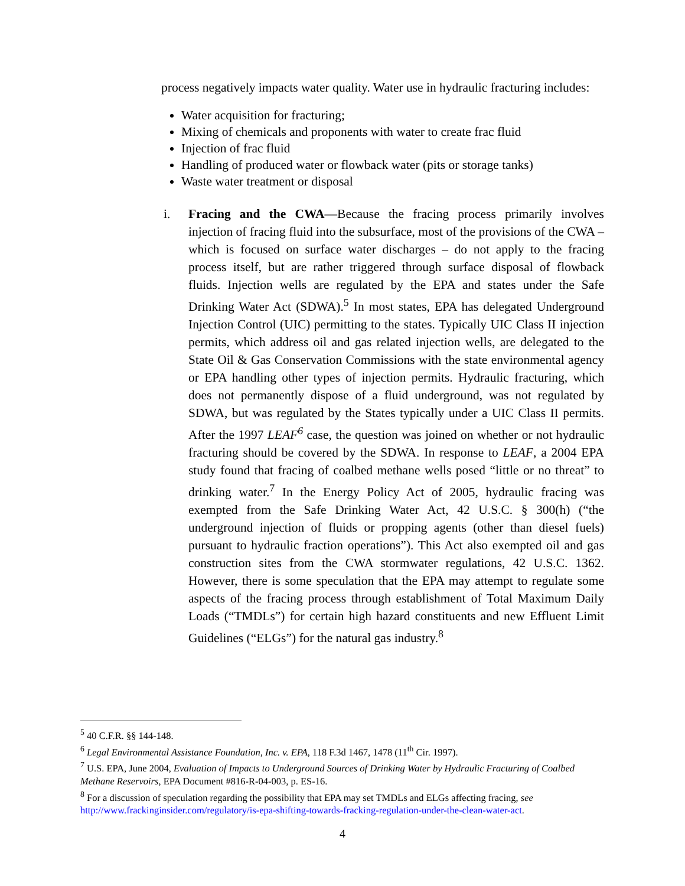process negatively impacts water quality. Water use in hydraulic fracturing includes:
Water acquisition for fracturing;
Mixing of chemicals and proponents with water to create frac fluid
Injection of frac fluid
Handling of produced water or flowback water (pits or storage tanks)
Waste water treatment or disposal
i. Fracing and the CWA—Because the fracing process primarily involves injection of fracing fluid into the subsurface, most of the provisions of the CWA – which is focused on surface water discharges – do not apply to the fracing process itself, but are rather triggered through surface disposal of flowback fluids. Injection wells are regulated by the EPA and states under the Safe Drinking Water Act (SDWA).<sup>5</sup> In most states, EPA has delegated Underground Injection Control (UIC) permitting to the states. Typically UIC Class II injection permits, which address oil and gas related injection wells, are delegated to the State Oil & Gas Conservation Commissions with the state environmental agency or EPA handling other types of injection permits. Hydraulic fracturing, which does not permanently dispose of a fluid underground, was not regulated by SDWA, but was regulated by the States typically under a UIC Class II permits. After the 1997 LEAF<sup>6</sup> case, the question was joined on whether or not hydraulic fracturing should be covered by the SDWA. In response to LEAF, a 2004 EPA study found that fracing of coalbed methane wells posed “little or no threat” to drinking water.<sup>7</sup> In the Energy Policy Act of 2005, hydraulic fracing was exempted from the Safe Drinking Water Act, 42 U.S.C. § 300(h) (“the underground injection of fluids or propping agents (other than diesel fuels) pursuant to hydraulic fraction operations”). This Act also exempted oil and gas construction sites from the CWA stormwater regulations, 42 U.S.C. 1362. However, there is some speculation that the EPA may attempt to regulate some aspects of the fracing process through establishment of Total Maximum Daily Loads (“TMDLs”) for certain high hazard constituents and new Effluent Limit Guidelines (“ELGs”) for the natural gas industry.<sup>8</sup>
<sup>5</sup> 40 C.F.R. §§ 144-148.
<sup>6</sup> Legal Environmental Assistance Foundation, Inc. v. EPA, 118 F.3d 1467, 1478 (11<sup>th</sup> Cir. 1997).
<sup>7</sup> U.S. EPA, June 2004, Evaluation of Impacts to Underground Sources of Drinking Water by Hydraulic Fracturing of Coalbed Methane Reservoirs, EPA Document #816-R-04-003, p. ES-16.
<sup>8</sup> For a discussion of speculation regarding the possibility that EPA may set TMDLs and ELGs affecting fracing, see http://www.frackinginsider.com/regulatory/is-epa-shifting-towards-fracking-regulation-under-the-clean-water-act.
4